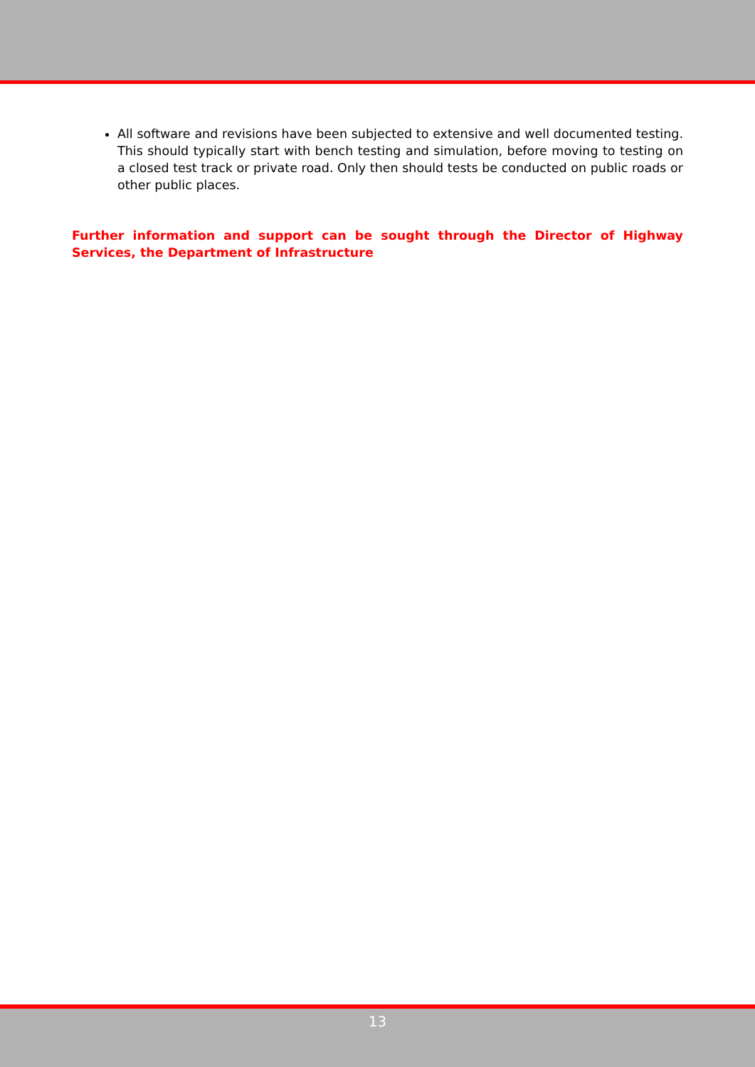All software and revisions have been subjected to extensive and well documented testing. This should typically start with bench testing and simulation, before moving to testing on a closed test track or private road. Only then should tests be conducted on public roads or other public places.
Further information and support can be sought through the Director of Highway Services, the Department of Infrastructure
13